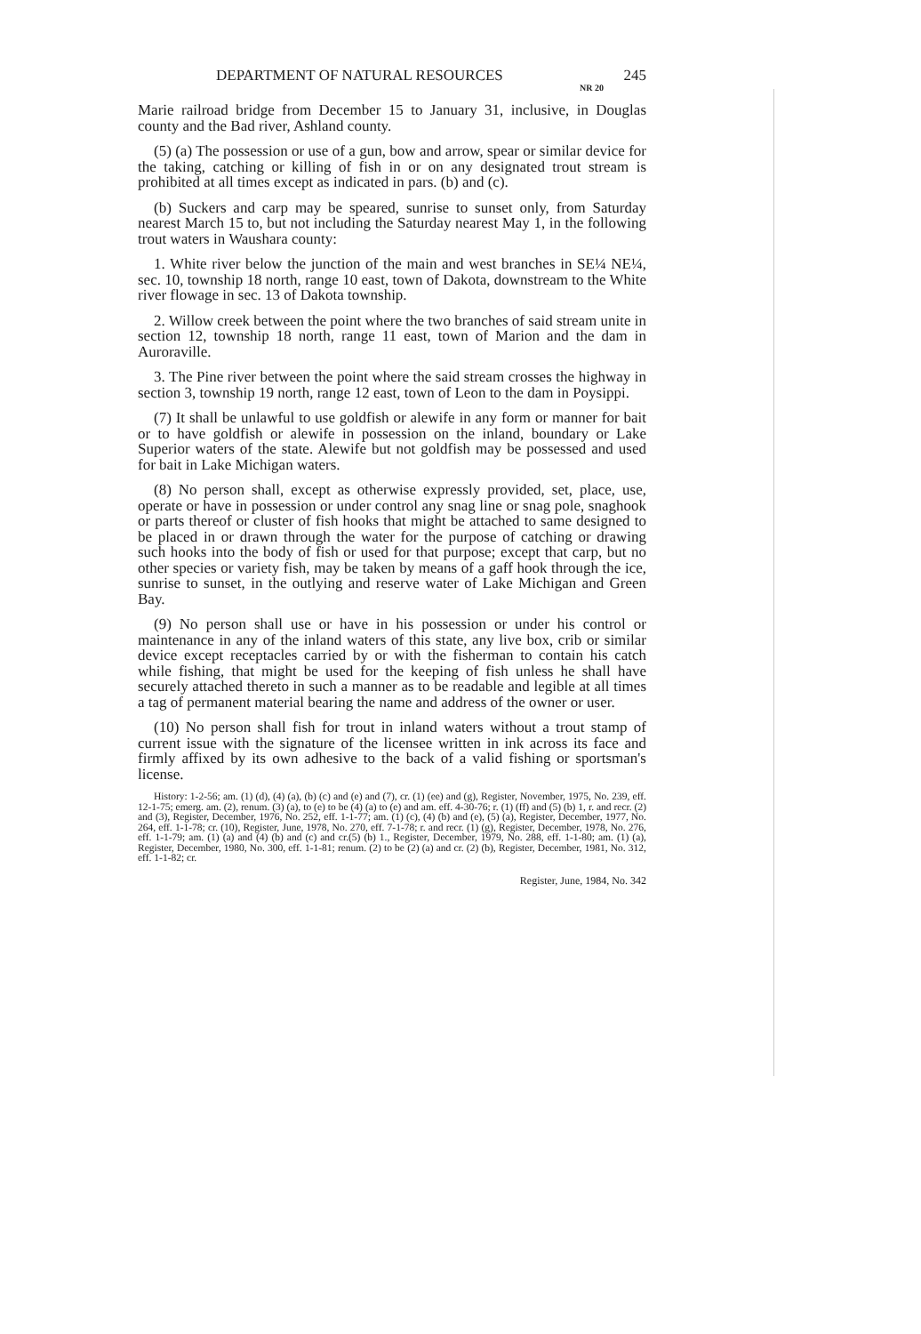DEPARTMENT OF NATURAL RESOURCES 245
NR 20
Marie railroad bridge from December 15 to January 31, inclusive, in Douglas county and the Bad river, Ashland county.
(5) (a) The possession or use of a gun, bow and arrow, spear or similar device for the taking, catching or killing of fish in or on any designated trout stream is prohibited at all times except as indicated in pars. (b) and (c).
(b) Suckers and carp may be speared, sunrise to sunset only, from Saturday nearest March 15 to, but not including the Saturday nearest May 1, in the following trout waters in Waushara county:
1. White river below the junction of the main and west branches in SE¼ NE¼, sec. 10, township 18 north, range 10 east, town of Dakota, downstream to the White river flowage in sec. 13 of Dakota township.
2. Willow creek between the point where the two branches of said stream unite in section 12, township 18 north, range 11 east, town of Marion and the dam in Auroraville.
3. The Pine river between the point where the said stream crosses the highway in section 3, township 19 north, range 12 east, town of Leon to the dam in Poysippi.
(7) It shall be unlawful to use goldfish or alewife in any form or manner for bait or to have goldfish or alewife in possession on the inland, boundary or Lake Superior waters of the state. Alewife but not goldfish may be possessed and used for bait in Lake Michigan waters.
(8) No person shall, except as otherwise expressly provided, set, place, use, operate or have in possession or under control any snag line or snag pole, snaghook or parts thereof or cluster of fish hooks that might be attached to same designed to be placed in or drawn through the water for the purpose of catching or drawing such hooks into the body of fish or used for that purpose; except that carp, but no other species or variety fish, may be taken by means of a gaff hook through the ice, sunrise to sunset, in the outlying and reserve water of Lake Michigan and Green Bay.
(9) No person shall use or have in his possession or under his control or maintenance in any of the inland waters of this state, any live box, crib or similar device except receptacles carried by or with the fisherman to contain his catch while fishing, that might be used for the keeping of fish unless he shall have securely attached thereto in such a manner as to be readable and legible at all times a tag of permanent material bearing the name and address of the owner or user.
(10) No person shall fish for trout in inland waters without a trout stamp of current issue with the signature of the licensee written in ink across its face and firmly affixed by its own adhesive to the back of a valid fishing or sportsman's license.
History: 1-2-56; am. (1) (d), (4) (a), (b) (c) and (e) and (7), cr. (1) (ee) and (g), Register, November, 1975, No. 239, eff. 12-1-75; emerg. am. (2), renum. (3) (a), to (e) to be (4) (a) to (e) and am. eff. 4-30-76; r. (1) (ff) and (5) (b) 1, r. and recr. (2) and (3), Register, December, 1976, No. 252, eff. 1-1-77; am. (1) (c), (4) (b) and (e), (5) (a), Register, December, 1977, No. 264, eff. 1-1-78; cr. (10), Register, June, 1978, No. 270, eff. 7-1-78; r. and recr. (1) (g), Register, December, 1978, No. 276, eff. 1-1-79; am. (1) (a) and (4) (b) and (c) and cr.(5) (b) 1., Register, December, 1979, No. 288, eff. 1-1-80; am. (1) (a), Register, December, 1980, No. 300, eff. 1-1-81; renum. (2) to be (2) (a) and cr. (2) (b), Register, December, 1981, No. 312, eff. 1-1-82; cr.
Register, June, 1984, No. 342